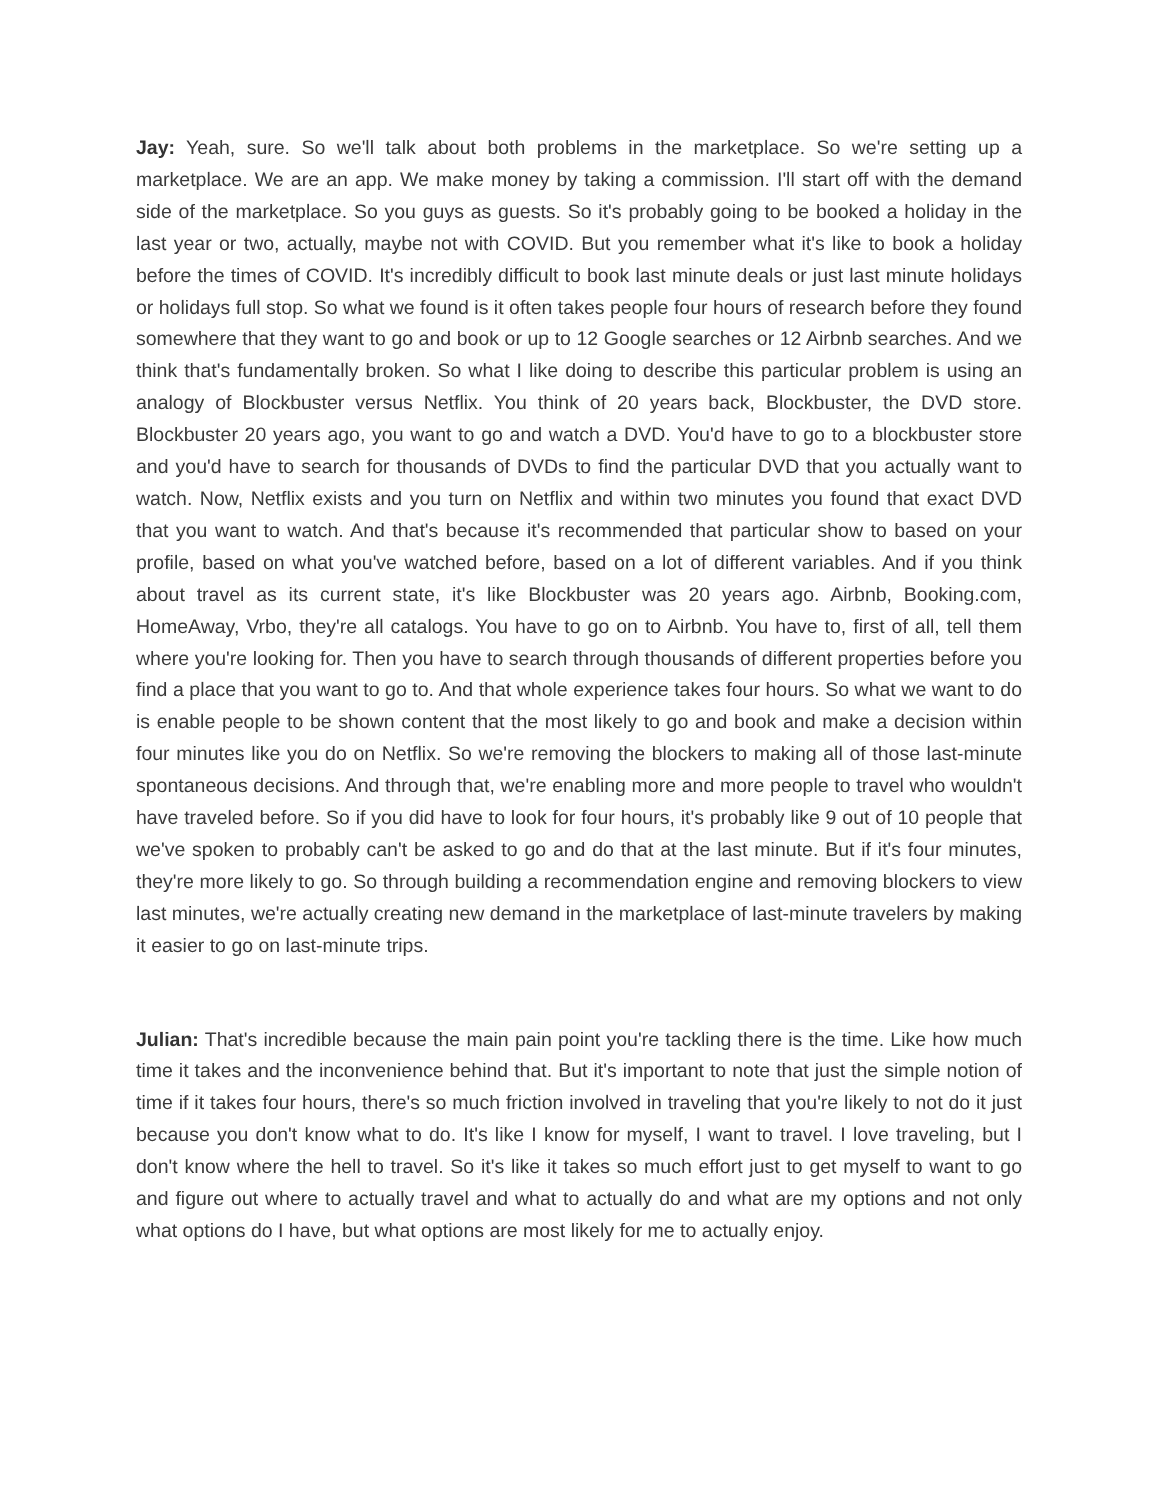Jay: Yeah, sure. So we'll talk about both problems in the marketplace. So we're setting up a marketplace. We are an app. We make money by taking a commission. I'll start off with the demand side of the marketplace. So you guys as guests. So it's probably going to be booked a holiday in the last year or two, actually, maybe not with COVID. But you remember what it's like to book a holiday before the times of COVID. It's incredibly difficult to book last minute deals or just last minute holidays or holidays full stop. So what we found is it often takes people four hours of research before they found somewhere that they want to go and book or up to 12 Google searches or 12 Airbnb searches. And we think that's fundamentally broken. So what I like doing to describe this particular problem is using an analogy of Blockbuster versus Netflix. You think of 20 years back, Blockbuster, the DVD store. Blockbuster 20 years ago, you want to go and watch a DVD. You'd have to go to a blockbuster store and you'd have to search for thousands of DVDs to find the particular DVD that you actually want to watch. Now, Netflix exists and you turn on Netflix and within two minutes you found that exact DVD that you want to watch. And that's because it's recommended that particular show to based on your profile, based on what you've watched before, based on a lot of different variables. And if you think about travel as its current state, it's like Blockbuster was 20 years ago. Airbnb, Booking.com, HomeAway, Vrbo, they're all catalogs. You have to go on to Airbnb. You have to, first of all, tell them where you're looking for. Then you have to search through thousands of different properties before you find a place that you want to go to. And that whole experience takes four hours. So what we want to do is enable people to be shown content that the most likely to go and book and make a decision within four minutes like you do on Netflix. So we're removing the blockers to making all of those last-minute spontaneous decisions. And through that, we're enabling more and more people to travel who wouldn't have traveled before. So if you did have to look for four hours, it's probably like 9 out of 10 people that we've spoken to probably can't be asked to go and do that at the last minute. But if it's four minutes, they're more likely to go. So through building a recommendation engine and removing blockers to view last minutes, we're actually creating new demand in the marketplace of last-minute travelers by making it easier to go on last-minute trips.
Julian: That's incredible because the main pain point you're tackling there is the time. Like how much time it takes and the inconvenience behind that. But it's important to note that just the simple notion of time if it takes four hours, there's so much friction involved in traveling that you're likely to not do it just because you don't know what to do. It's like I know for myself, I want to travel. I love traveling, but I don't know where the hell to travel. So it's like it takes so much effort just to get myself to want to go and figure out where to actually travel and what to actually do and what are my options and not only what options do I have, but what options are most likely for me to actually enjoy.